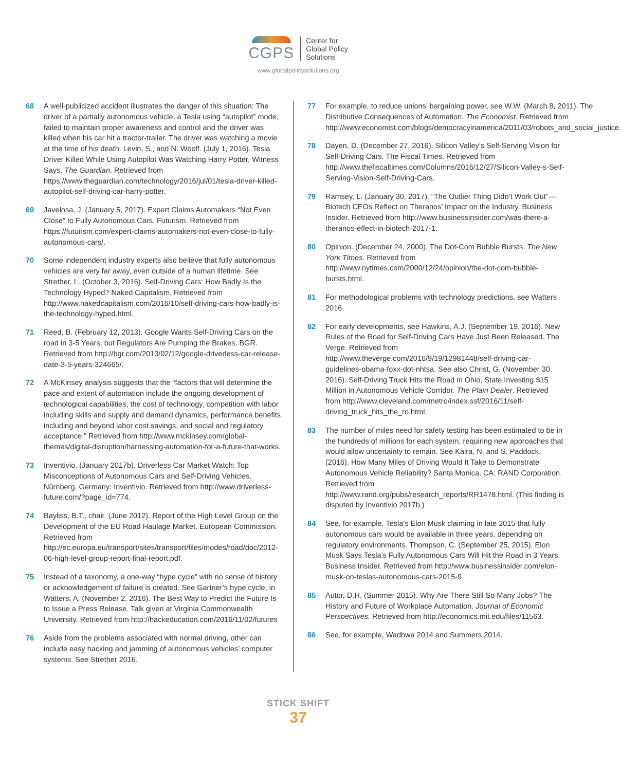CGPS
Center for
Global Policy
Solutions
www.globalpolicysolutions.org
68 A well-publicized accident illustrates the danger of this situation: The driver of a partially autonomous vehicle, a Tesla using “autopilot” mode, failed to maintain proper awareness and control and the driver was killed when his car hit a tractor-trailer. The driver was watching a movie at the time of his death. Levin, S., and N. Woolf. (July 1, 2016). Tesla Driver Killed While Using Autopilot Was Watching Harry Potter, Witness Says. The Guardian. Retrieved from https://www.theguardian.com/technology/2016/jul/01/tesla-driver-killed-autopilot-self-driving-car-harry-potter.
69 Javelosa, J. (January 5, 2017). Expert Claims Automakers “Not Even Close” to Fully Autonomous Cars. Futurism. Retrieved from https://futurism.com/expert-claims-automakers-not-even-close-to-fully-autonomous-cars/.
70 Some independent industry experts also believe that fully autonomous vehicles are very far away, even outside of a human lifetime. See Strether, L. (October 3, 2016). Self-Driving Cars: How Badly Is the Technology Hyped? Naked Capitalism. Retrieved from http://www.nakedcapitalism.com/2016/10/self-driving-cars-how-badly-is-the-technology-hyped.html.
71 Reed, B. (February 12, 2013). Google Wants Self-Driving Cars on the road in 3-5 Years, but Regulators Are Pumping the Brakes. BGR. Retrieved from http://bgr.com/2013/02/12/google-driverless-car-release-date-3-5-years-324665/.
72 A McKinsey analysis suggests that the “factors that will determine the pace and extent of automation include the ongoing development of technological capabilities, the cost of technology, competition with labor including skills and supply and demand dynamics, performance benefits including and beyond labor cost savings, and social and regulatory acceptance.” Retrieved from http://www.mckinsey.com/global-themes/digital-disruption/harnessing-automation-for-a-future-that-works.
73 Inventivio. (January 2017b). Driverless Car Market Watch: Top Misconceptions of Autonomous Cars and Self-Driving Vehicles. Nürnberg, Germany: Inventivio. Retrieved from http://www.driverless-future.com/?page_id=774.
74 Bayliss, B.T., chair. (June 2012). Report of the High Level Group on the Development of the EU Road Haulage Market. European Commission. Retrieved from http://ec.europa.eu/transport/sites/transport/files/modes/road/doc/2012-06-high-level-group-report-final-report.pdf.
75 Instead of a taxonomy, a one-way “hype cycle” with no sense of history or acknowledgement of failure is created. See Gartner’s hype cycle, in Watters, A. (November 2, 2016). The Best Way to Predict the Future Is to Issue a Press Release. Talk given at Virginia Commonwealth University. Retrieved from http://hackeducation.com/2016/11/02/futures
76 Aside from the problems associated with normal driving, other can include easy hacking and jamming of autonomous vehicles’ computer systems. See Strether 2016.
77 For example, to reduce unions’ bargaining power, see W.W. (March 8, 2011). The Distributive Consequences of Automation. The Economist. Retrieved from http://www.economist.com/blogs/democracyinamerica/2011/03/robots_and_social_justice.
78 Dayen, D. (December 27, 2016). Silicon Valley’s Self-Serving Vision for Self-Driving Cars. The Fiscal Times. Retrieved from http://www.thefiscaltimes.com/Columns/2016/12/27/Silicon-Valley-s-Self-Serving-Vision-Self-Driving-Cars.
79 Ramsey, L. (January 30, 2017). “The Outlier Thing Didn’t Work Out”—Biotech CEOs Reflect on Theranos’ Impact on the Industry. Business Insider. Retrieved from http://www.businessinsider.com/was-there-a-theranos-effect-in-biotech-2017-1.
80 Opinion. (December 24, 2000). The Dot-Com Bubble Bursts. The New York Times. Retrieved from http://www.nytimes.com/2000/12/24/opinion/the-dot-com-bubble-bursts.html.
81 For methodological problems with technology predictions, see Watters 2016.
82 For early developments, see Hawkins, A.J. (September 19, 2016). New Rules of the Road for Self-Driving Cars Have Just Been Released. The Verge. Retrieved from http://www.theverge.com/2016/9/19/12981448/self-driving-car-guidelines-obama-foxx-dot-nhtsa. See also Christ, G. (November 30, 2016). Self-Driving Truck Hits the Road in Ohio, State Investing $15 Million in Autonomous Vehicle Corridor. The Plain Dealer. Retrieved from http://www.cleveland.com/metro/index.ssf/2016/11/self-driving_truck_hits_the_ro.html.
83 The number of miles need for safety testing has been estimated to be in the hundreds of millions for each system, requiring new approaches that would allow uncertainty to remain. See Kalra, N. and S. Paddock. (2016). How Many Miles of Driving Would It Take to Demonstrate Autonomous Vehicle Reliability? Santa Monica, CA: RAND Corporation. Retrieved from http://www.rand.org/pubs/research_reports/RR1478.html. (This finding is disputed by Inventivio 2017b.)
84 See, for example, Tesla’s Elon Musk claiming in late 2015 that fully autonomous cars would be available in three years, depending on regulatory environments. Thompson, C. (September 25, 2015). Elon Musk Says Tesla’s Fully Autonomous Cars Will Hit the Road in 3 Years. Business Insider. Retrieved from http://www.businessinsider.com/elon-musk-on-teslas-autonomous-cars-2015-9.
85 Autor, D.H. (Summer 2015). Why Are There Still So Many Jobs? The History and Future of Workplace Automation. Journal of Economic Perspectives. Retrieved from http://economics.mit.edu/files/11563.
86 See, for example, Wadhwa 2014 and Summers 2014.
STICK SHIFT
37